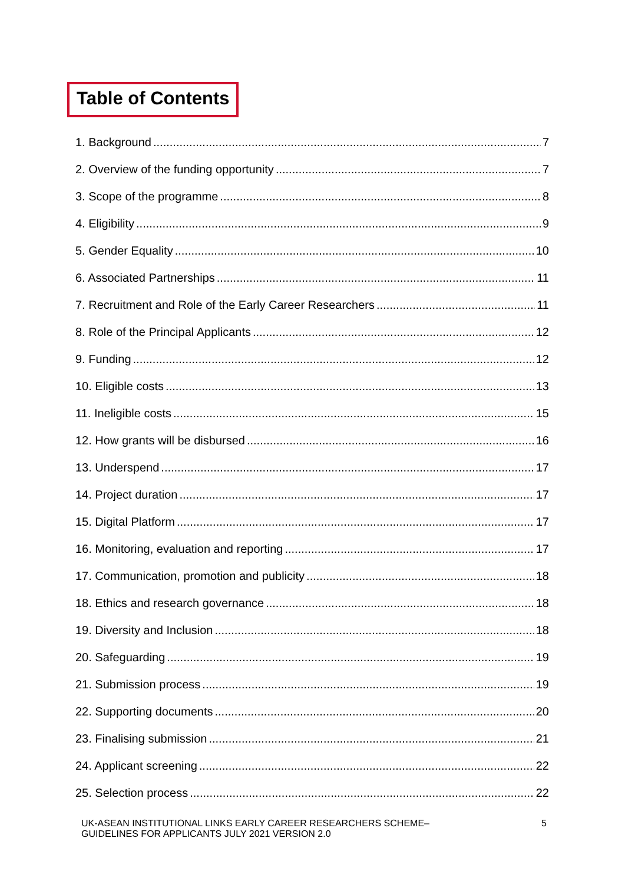Table of Contents
1. Background 7
2. Overview of the funding opportunity 7
3. Scope of the programme 8
4. Eligibility 9
5. Gender Equality 10
6. Associated Partnerships 11
7. Recruitment and Role of the Early Career Researchers 11
8. Role of the Principal Applicants 12
9. Funding 12
10. Eligible costs 13
11. Ineligible costs 15
12. How grants will be disbursed 16
13. Underspend 17
14. Project duration 17
15. Digital Platform 17
16. Monitoring, evaluation and reporting 17
17. Communication, promotion and publicity 18
18. Ethics and research governance 18
19. Diversity and Inclusion 18
20. Safeguarding 19
21. Submission process 19
22. Supporting documents 20
23. Finalising submission 21
24. Applicant screening 22
25. Selection process 22
UK-ASEAN INSTITUTIONAL LINKS EARLY CAREER RESEARCHERS SCHEME–
GUIDELINES FOR APPLICANTS JULY 2021 VERSION 2.0
5